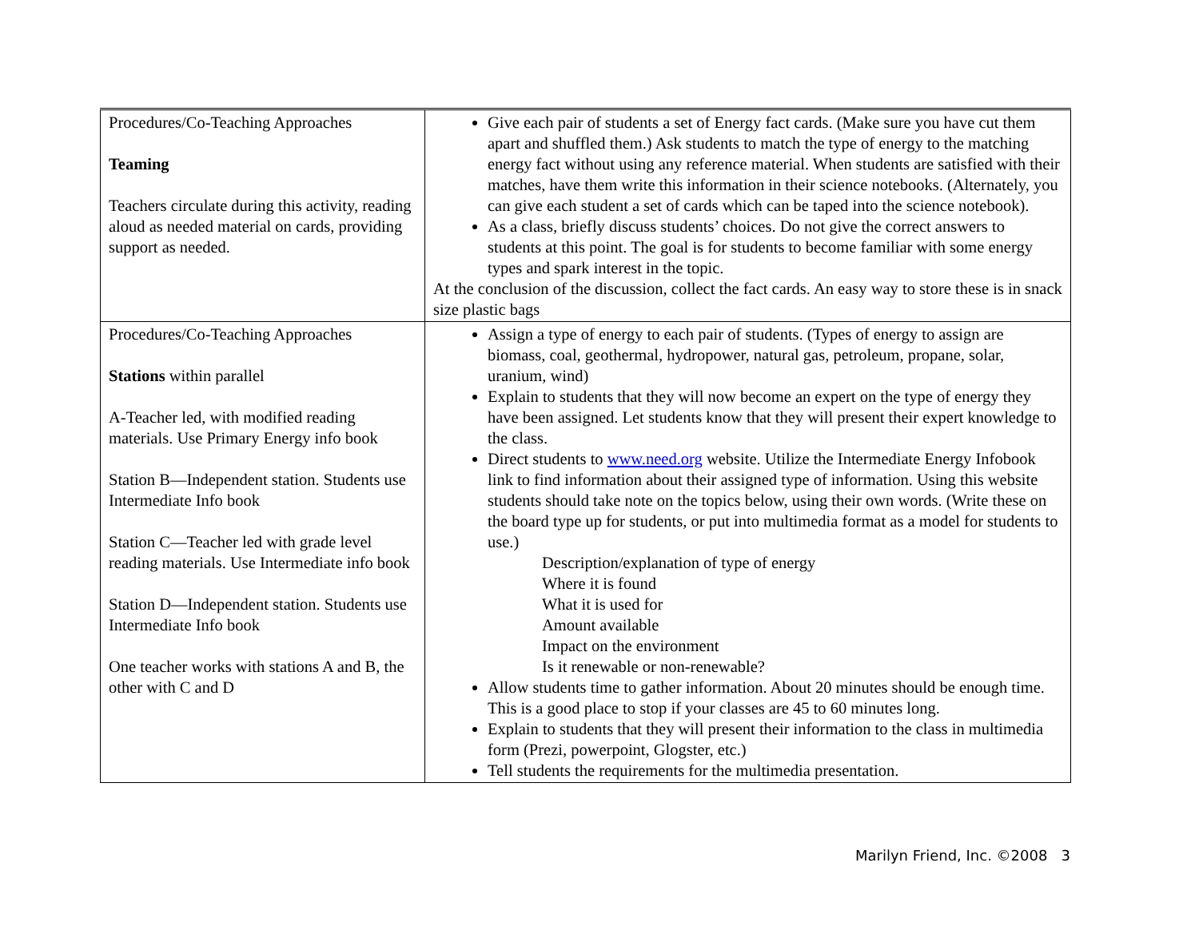| Procedures/Co-Teaching Approaches Teaming Teachers circulate during this activity, reading aloud as needed material on cards, providing support as needed. | Give each pair of students a set of Energy fact cards. (Make sure you have cut them apart and shuffled them.) Ask students to match the type of energy to the matching energy fact without using any reference material. When students are satisfied with their matches, have them write this information in their science notebooks. (Alternately, you can give each student a set of cards which can be taped into the science notebook). As a class, briefly discuss students’ choices. Do not give the correct answers to students at this point. The goal is for students to become familiar with some energy types and spark interest in the topic. At the conclusion of the discussion, collect the fact cards. An easy way to store these is in snack size plastic bags |
| Procedures/Co-Teaching Approaches Stations within parallel A-Teacher led, with modified reading materials. Use Primary Energy info book Station B—Independent station. Students use Intermediate Info book Station C—Teacher led with grade level reading materials. Use Intermediate info book Station D—Independent station. Students use Intermediate Info book One teacher works with stations A and B, the other with C and D | Assign a type of energy to each pair of students. (Types of energy to assign are biomass, coal, geothermal, hydropower, natural gas, petroleum, propane, solar, uranium, wind) Explain to students that they will now become an expert on the type of energy they have been assigned. Let students know that they will present their expert knowledge to the class. Direct students to www.need.org website. Utilize the Intermediate Energy Infobook link to find information about their assigned type of information. Using this website students should take note on the topics below, using their own words. (Write these on the board type up for students, or put into multimedia format as a model for students to use.) Description/explanation of type of energy Where it is found What it is used for Amount available Impact on the environment Is it renewable or non-renewable? Allow students time to gather information. About 20 minutes should be enough time. This is a good place to stop if your classes are 45 to 60 minutes long. Explain to students that they will present their information to the class in multimedia form (Prezi, powerpoint, Glogster, etc.) Tell students the requirements for the multimedia presentation. |
Marilyn Friend, Inc. ©2008 3